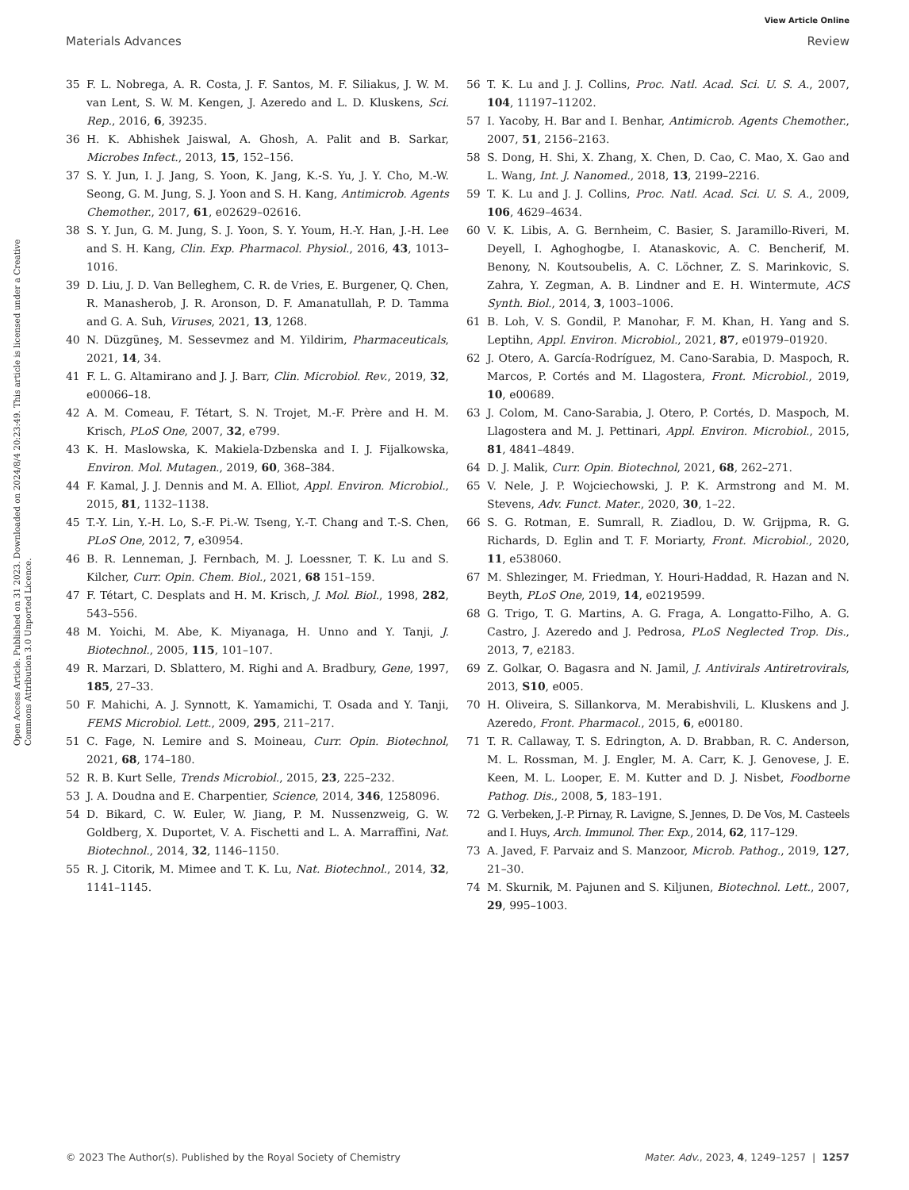View Article Online
Materials Advances Review
Open Access Article. Published on 31 2023. Downloaded on 2024/8/4 20:23:49. This article is licensed under a Creative Commons Attribution 3.0 Unported Licence.
35 F. L. Nobrega, A. R. Costa, J. F. Santos, M. F. Siliakus, J. W. M. van Lent, S. W. M. Kengen, J. Azeredo and L. D. Kluskens, Sci. Rep., 2016, 6, 39235.
36 H. K. Abhishek Jaiswal, A. Ghosh, A. Palit and B. Sarkar, Microbes Infect., 2013, 15, 152–156.
37 S. Y. Jun, I. J. Jang, S. Yoon, K. Jang, K.-S. Yu, J. Y. Cho, M.-W. Seong, G. M. Jung, S. J. Yoon and S. H. Kang, Antimicrob. Agents Chemother., 2017, 61, e02629–02616.
38 S. Y. Jun, G. M. Jung, S. J. Yoon, S. Y. Youm, H.-Y. Han, J.-H. Lee and S. H. Kang, Clin. Exp. Pharmacol. Physiol., 2016, 43, 1013–1016.
39 D. Liu, J. D. Van Belleghem, C. R. de Vries, E. Burgener, Q. Chen, R. Manasherob, J. R. Aronson, D. F. Amanatullah, P. D. Tamma and G. A. Suh, Viruses, 2021, 13, 1268.
40 N. Düzgüneş, M. Sessevmez and M. Yildirim, Pharmaceuticals, 2021, 14, 34.
41 F. L. G. Altamirano and J. J. Barr, Clin. Microbiol. Rev., 2019, 32, e00066–18.
42 A. M. Comeau, F. Tétart, S. N. Trojet, M.-F. Prère and H. M. Krisch, PLoS One, 2007, 32, e799.
43 K. H. Maslowska, K. Makiela-Dzbenska and I. J. Fijalkowska, Environ. Mol. Mutagen., 2019, 60, 368–384.
44 F. Kamal, J. J. Dennis and M. A. Elliot, Appl. Environ. Microbiol., 2015, 81, 1132–1138.
45 T.-Y. Lin, Y.-H. Lo, S.-F. Pi.-W. Tseng, Y.-T. Chang and T.-S. Chen, PLoS One, 2012, 7, e30954.
46 B. R. Lenneman, J. Fernbach, M. J. Loessner, T. K. Lu and S. Kilcher, Curr. Opin. Chem. Biol., 2021, 68 151–159.
47 F. Tétart, C. Desplats and H. M. Krisch, J. Mol. Biol., 1998, 282, 543–556.
48 M. Yoichi, M. Abe, K. Miyanaga, H. Unno and Y. Tanji, J. Biotechnol., 2005, 115, 101–107.
49 R. Marzari, D. Sblattero, M. Righi and A. Bradbury, Gene, 1997, 185, 27–33.
50 F. Mahichi, A. J. Synnott, K. Yamamichi, T. Osada and Y. Tanji, FEMS Microbiol. Lett., 2009, 295, 211–217.
51 C. Fage, N. Lemire and S. Moineau, Curr. Opin. Biotechnol, 2021, 68, 174–180.
52 R. B. Kurt Selle, Trends Microbiol., 2015, 23, 225–232.
53 J. A. Doudna and E. Charpentier, Science, 2014, 346, 1258096.
54 D. Bikard, C. W. Euler, W. Jiang, P. M. Nussenzweig, G. W. Goldberg, X. Duportet, V. A. Fischetti and L. A. Marraffini, Nat. Biotechnol., 2014, 32, 1146–1150.
55 R. J. Citorik, M. Mimee and T. K. Lu, Nat. Biotechnol., 2014, 32, 1141–1145.
56 T. K. Lu and J. J. Collins, Proc. Natl. Acad. Sci. U. S. A., 2007, 104, 11197–11202.
57 I. Yacoby, H. Bar and I. Benhar, Antimicrob. Agents Chemother., 2007, 51, 2156–2163.
58 S. Dong, H. Shi, X. Zhang, X. Chen, D. Cao, C. Mao, X. Gao and L. Wang, Int. J. Nanomed., 2018, 13, 2199–2216.
59 T. K. Lu and J. J. Collins, Proc. Natl. Acad. Sci. U. S. A., 2009, 106, 4629–4634.
60 V. K. Libis, A. G. Bernheim, C. Basier, S. Jaramillo-Riveri, M. Deyell, I. Aghoghogbe, I. Atanaskovic, A. C. Bencherif, M. Benony, N. Koutsoubelis, A. C. Löchner, Z. S. Marinkovic, S. Zahra, Y. Zegman, A. B. Lindner and E. H. Wintermute, ACS Synth. Biol., 2014, 3, 1003–1006.
61 B. Loh, V. S. Gondil, P. Manohar, F. M. Khan, H. Yang and S. Leptihn, Appl. Environ. Microbiol., 2021, 87, e01979–01920.
62 J. Otero, A. García-Rodríguez, M. Cano-Sarabia, D. Maspoch, R. Marcos, P. Cortés and M. Llagostera, Front. Microbiol., 2019, 10, e00689.
63 J. Colom, M. Cano-Sarabia, J. Otero, P. Cortés, D. Maspoch, M. Llagostera and M. J. Pettinari, Appl. Environ. Microbiol., 2015, 81, 4841–4849.
64 D. J. Malik, Curr. Opin. Biotechnol, 2021, 68, 262–271.
65 V. Nele, J. P. Wojciechowski, J. P. K. Armstrong and M. M. Stevens, Adv. Funct. Mater., 2020, 30, 1–22.
66 S. G. Rotman, E. Sumrall, R. Ziadlou, D. W. Grijpma, R. G. Richards, D. Eglin and T. F. Moriarty, Front. Microbiol., 2020, 11, e538060.
67 M. Shlezinger, M. Friedman, Y. Houri-Haddad, R. Hazan and N. Beyth, PLoS One, 2019, 14, e0219599.
68 G. Trigo, T. G. Martins, A. G. Fraga, A. Longatto-Filho, A. G. Castro, J. Azeredo and J. Pedrosa, PLoS Neglected Trop. Dis., 2013, 7, e2183.
69 Z. Golkar, O. Bagasra and N. Jamil, J. Antivirals Antiretrovirals, 2013, S10, e005.
70 H. Oliveira, S. Sillankorva, M. Merabishvili, L. Kluskens and J. Azeredo, Front. Pharmacol., 2015, 6, e00180.
71 T. R. Callaway, T. S. Edrington, A. D. Brabban, R. C. Anderson, M. L. Rossman, M. J. Engler, M. A. Carr, K. J. Genovese, J. E. Keen, M. L. Looper, E. M. Kutter and D. J. Nisbet, Foodborne Pathog. Dis., 2008, 5, 183–191.
72 G. Verbeken, J.-P. Pirnay, R. Lavigne, S. Jennes, D. De Vos, M. Casteels and I. Huys, Arch. Immunol. Ther. Exp., 2014, 62, 117–129.
73 A. Javed, F. Parvaiz and S. Manzoor, Microb. Pathog., 2019, 127, 21–30.
74 M. Skurnik, M. Pajunen and S. Kiljunen, Biotechnol. Lett., 2007, 29, 995–1003.
© 2023 The Author(s). Published by the Royal Society of Chemistry Mater. Adv., 2023, 4, 1249–1257 | 1257